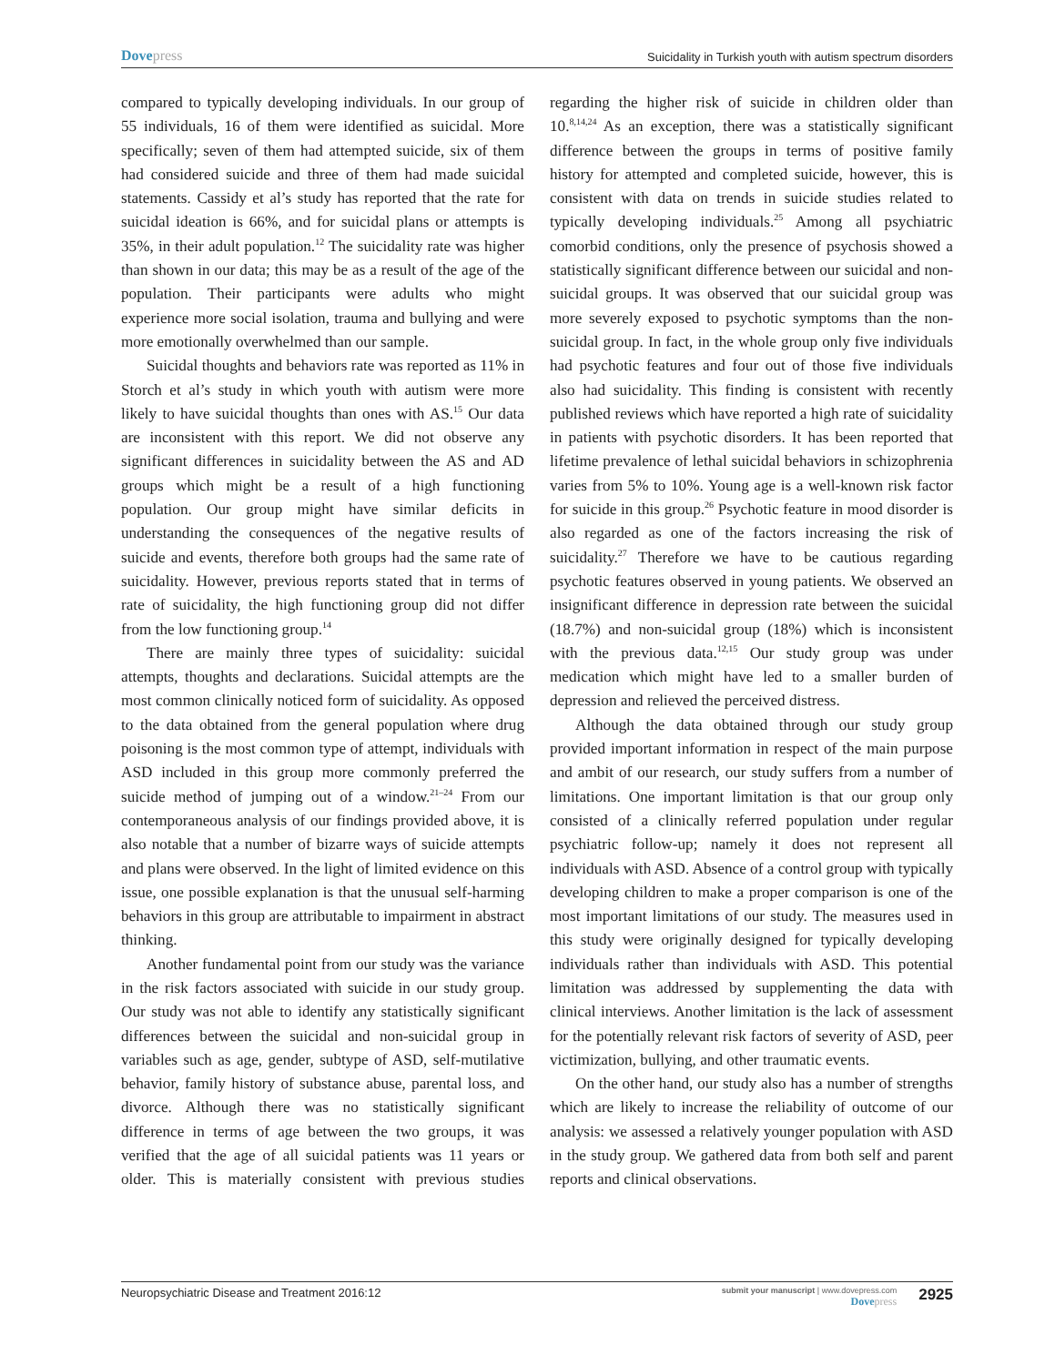Dovepress
Suicidality in Turkish youth with autism spectrum disorders
compared to typically developing individuals. In our group of 55 individuals, 16 of them were identified as suicidal. More specifically; seven of them had attempted suicide, six of them had considered suicide and three of them had made suicidal statements. Cassidy et al’s study has reported that the rate for suicidal ideation is 66%, and for suicidal plans or attempts is 35%, in their adult population.<sup>12</sup> The suicidality rate was higher than shown in our data; this may be as a result of the age of the population. Their participants were adults who might experience more social isolation, trauma and bullying and were more emotionally overwhelmed than our sample.
Suicidal thoughts and behaviors rate was reported as 11% in Storch et al’s study in which youth with autism were more likely to have suicidal thoughts than ones with AS.<sup>15</sup> Our data are inconsistent with this report. We did not observe any significant differences in suicidality between the AS and AD groups which might be a result of a high functioning population. Our group might have similar deficits in understanding the consequences of the negative results of suicide and events, therefore both groups had the same rate of suicidality. However, previous reports stated that in terms of rate of suicidality, the high functioning group did not differ from the low functioning group.<sup>14</sup>
There are mainly three types of suicidality: suicidal attempts, thoughts and declarations. Suicidal attempts are the most common clinically noticed form of suicidality. As opposed to the data obtained from the general population where drug poisoning is the most common type of attempt, individuals with ASD included in this group more commonly preferred the suicide method of jumping out of a window.<sup>21–24</sup> From our contemporaneous analysis of our findings provided above, it is also notable that a number of bizarre ways of suicide attempts and plans were observed. In the light of limited evidence on this issue, one possible explanation is that the unusual self-harming behaviors in this group are attributable to impairment in abstract thinking.
Another fundamental point from our study was the variance in the risk factors associated with suicide in our study group. Our study was not able to identify any statistically significant differences between the suicidal and non-suicidal group in variables such as age, gender, subtype of ASD, self-mutilative behavior, family history of substance abuse, parental loss, and divorce. Although there was no statistically significant difference in terms of age between the two groups, it was verified that the age of all suicidal patients was 11 years or older. This is materially consistent with previous studies regarding the higher risk of suicide in children older than 10.<sup>8,14,24</sup> As an exception, there was a statistically significant difference between the groups in terms of positive family history for attempted and completed suicide, however, this is consistent with data on trends in suicide studies related to typically developing individuals.<sup>25</sup> Among all psychiatric comorbid conditions, only the presence of psychosis showed a statistically significant difference between our suicidal and non-suicidal groups. It was observed that our suicidal group was more severely exposed to psychotic symptoms than the non-suicidal group. In fact, in the whole group only five individuals had psychotic features and four out of those five individuals also had suicidality. This finding is consistent with recently published reviews which have reported a high rate of suicidality in patients with psychotic disorders. It has been reported that lifetime prevalence of lethal suicidal behaviors in schizophrenia varies from 5% to 10%. Young age is a well-known risk factor for suicide in this group.<sup>26</sup> Psychotic feature in mood disorder is also regarded as one of the factors increasing the risk of suicidality.<sup>27</sup> Therefore we have to be cautious regarding psychotic features observed in young patients. We observed an insignificant difference in depression rate between the suicidal (18.7%) and non-suicidal group (18%) which is inconsistent with the previous data.<sup>12,15</sup> Our study group was under medication which might have led to a smaller burden of depression and relieved the perceived distress.
Although the data obtained through our study group provided important information in respect of the main purpose and ambit of our research, our study suffers from a number of limitations. One important limitation is that our group only consisted of a clinically referred population under regular psychiatric follow-up; namely it does not represent all individuals with ASD. Absence of a control group with typically developing children to make a proper comparison is one of the most important limitations of our study. The measures used in this study were originally designed for typically developing individuals rather than individuals with ASD. This potential limitation was addressed by supplementing the data with clinical interviews. Another limitation is the lack of assessment for the potentially relevant risk factors of severity of ASD, peer victimization, bullying, and other traumatic events.
On the other hand, our study also has a number of strengths which are likely to increase the reliability of outcome of our analysis: we assessed a relatively younger population with ASD in the study group. We gathered data from both self and parent reports and clinical observations.
Neuropsychiatric Disease and Treatment 2016:12
submit your manuscript | www.dovepress.com
Dovepress
2925